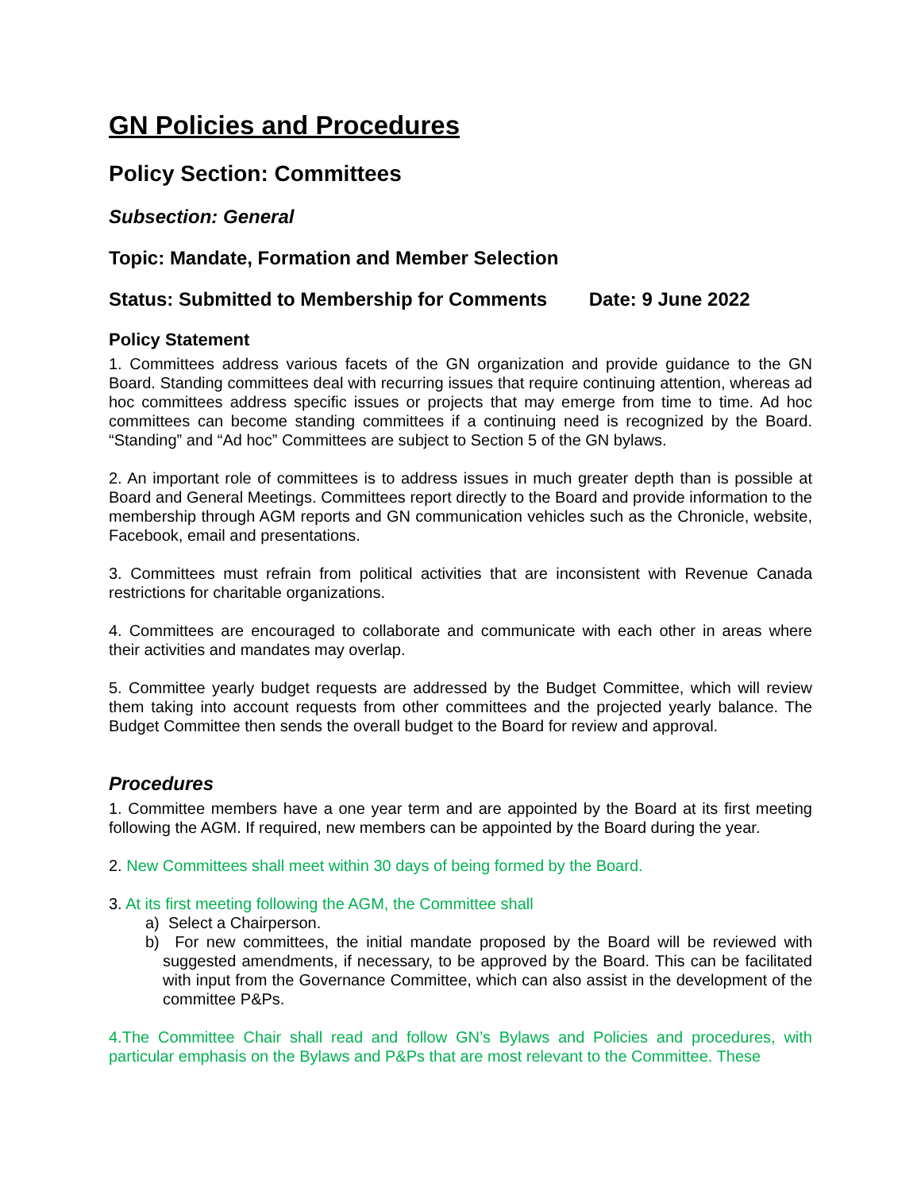GN Policies and Procedures
Policy Section: Committees
Subsection: General
Topic: Mandate, Formation and Member Selection
Status: Submitted to Membership for Comments Date: 9 June 2022
Policy Statement
1. Committees address various facets of the GN organization and provide guidance to the GN Board. Standing committees deal with recurring issues that require continuing attention, whereas ad hoc committees address specific issues or projects that may emerge from time to time. Ad hoc committees can become standing committees if a continuing need is recognized by the Board. “Standing” and “Ad hoc” Committees are subject to Section 5 of the GN bylaws.
2. An important role of committees is to address issues in much greater depth than is possible at Board and General Meetings. Committees report directly to the Board and provide information to the membership through AGM reports and GN communication vehicles such as the Chronicle, website, Facebook, email and presentations.
3. Committees must refrain from political activities that are inconsistent with Revenue Canada restrictions for charitable organizations.
4. Committees are encouraged to collaborate and communicate with each other in areas where their activities and mandates may overlap.
5. Committee yearly budget requests are addressed by the Budget Committee, which will review them taking into account requests from other committees and the projected yearly balance. The Budget Committee then sends the overall budget to the Board for review and approval.
Procedures
1. Committee members have a one year term and are appointed by the Board at its first meeting following the AGM. If required, new members can be appointed by the Board during the year.
2. New Committees shall meet within 30 days of being formed by the Board.
3. At its first meeting following the AGM, the Committee shall
a) Select a Chairperson.
b) For new committees, the initial mandate proposed by the Board will be reviewed with suggested amendments, if necessary, to be approved by the Board. This can be facilitated with input from the Governance Committee, which can also assist in the development of the committee P&Ps.
4.The Committee Chair shall read and follow GN’s Bylaws and Policies and procedures, with particular emphasis on the Bylaws and P&Ps that are most relevant to the Committee. These